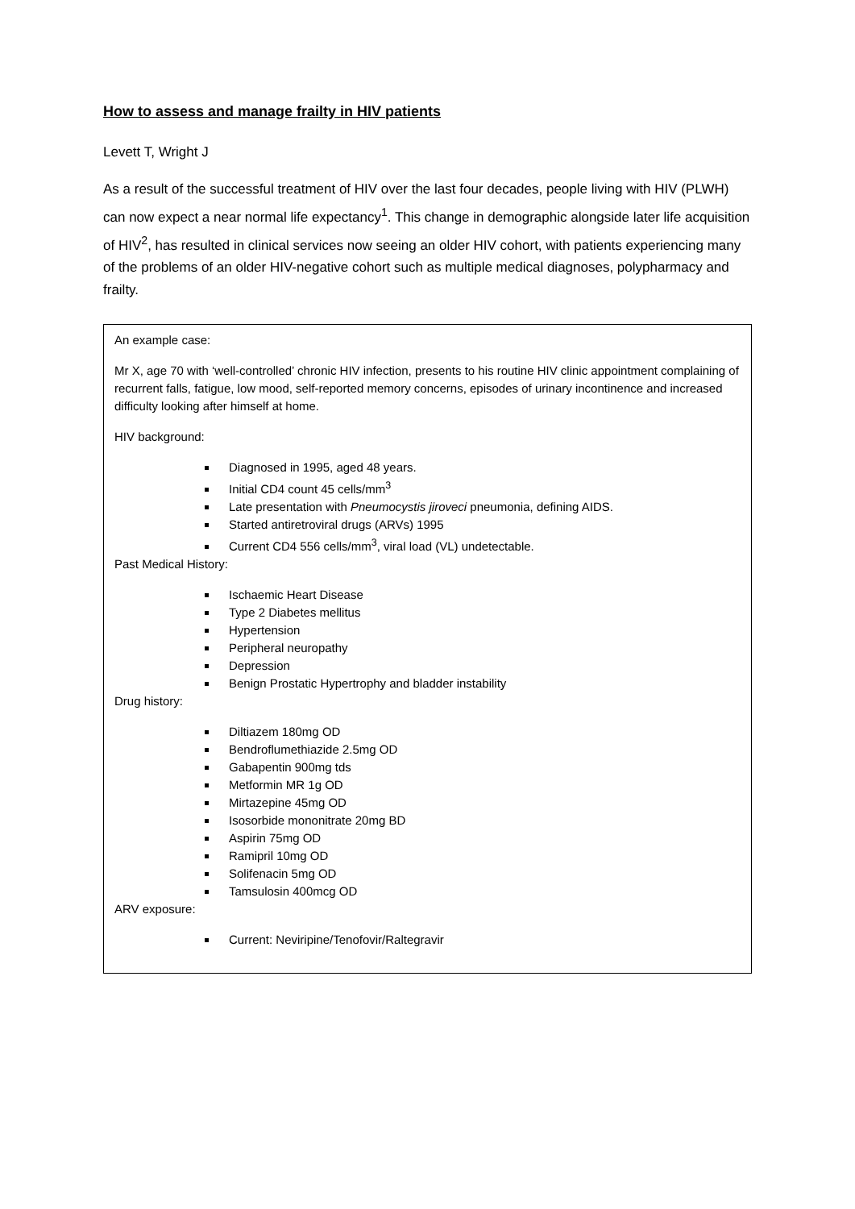How to assess and manage frailty in HIV patients
Levett T, Wright J
As a result of the successful treatment of HIV over the last four decades, people living with HIV (PLWH) can now expect a near normal life expectancy<sup>1</sup>. This change in demographic alongside later life acquisition of HIV<sup>2</sup>, has resulted in clinical services now seeing an older HIV cohort, with patients experiencing many of the problems of an older HIV-negative cohort such as multiple medical diagnoses, polypharmacy and frailty.
An example case:
Mr X, age 70 with ‘well-controlled’ chronic HIV infection, presents to his routine HIV clinic appointment complaining of recurrent falls, fatigue, low mood, self-reported memory concerns, episodes of urinary incontinence and increased difficulty looking after himself at home.
HIV background:
Diagnosed in 1995, aged 48 years.
Initial CD4 count 45 cells/mm<sup>3</sup>
Late presentation with Pneumocystis jiroveci pneumonia, defining AIDS.
Started antiretroviral drugs (ARVs) 1995
Current CD4 556 cells/mm<sup>3</sup>, viral load (VL) undetectable.
Past Medical History:
Ischaemic Heart Disease
Type 2 Diabetes mellitus
Hypertension
Peripheral neuropathy
Depression
Benign Prostatic Hypertrophy and bladder instability
Drug history:
Diltiazem 180mg OD
Bendroflumethiazide 2.5mg OD
Gabapentin 900mg tds
Metformin MR 1g OD
Mirtazepine 45mg OD
Isosorbide mononitrate 20mg BD
Aspirin 75mg OD
Ramipril 10mg OD
Solifenacin 5mg OD
Tamsulosin 400mcg OD
ARV exposure:
Current: Neviripine/Tenofovir/Raltegravir